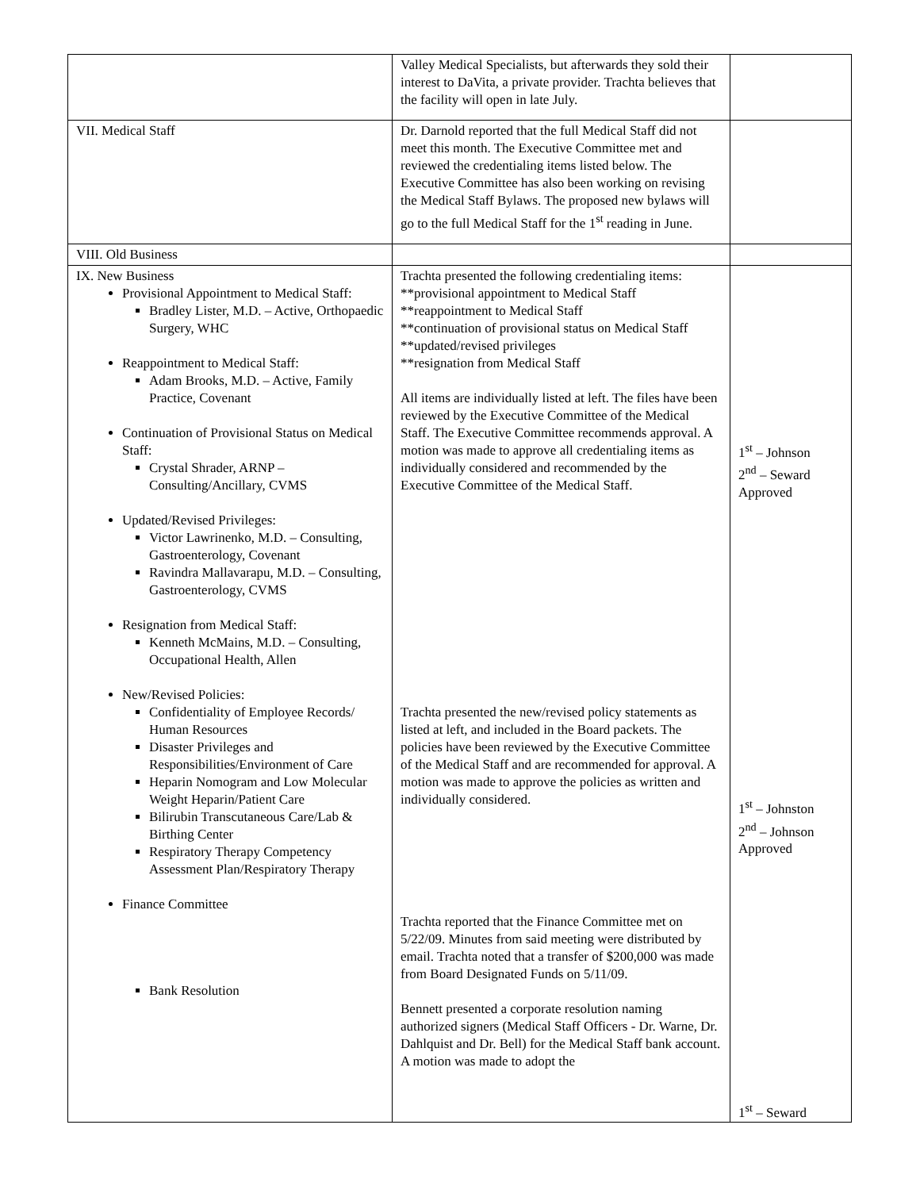| | Valley Medical Specialists, but afterwards they sold their interest to DaVita, a private provider. Trachta believes that the facility will open in late July. | |
| VII. Medical Staff | Dr. Darnold reported that the full Medical Staff did not meet this month. The Executive Committee met and reviewed the credentialing items listed below. The Executive Committee has also been working on revising the Medical Staff Bylaws. The proposed new bylaws will go to the full Medical Staff for the 1<sup>st</sup> reading in June. | |
| VIII. Old Business | | |
| IX. New Business Provisional Appointment to Medical Staff: Bradley Lister, M.D. – Active, Orthopaedic Surgery, WHC Reappointment to Medical Staff: Adam Brooks, M.D. – Active, Family Practice, Covenant Continuation of Provisional Status on Medical Staff: Crystal Shrader, ARNP – Consulting/Ancillary, CVMS Updated/Revised Privileges: Victor Lawrinenko, M.D. – Consulting, Gastroenterology, Covenant Ravindra Mallavarapu, M.D. – Consulting, Gastroenterology, CVMS Resignation from Medical Staff: Kenneth McMains, M.D. – Consulting, Occupational Health, Allen New/Revised Policies: Confidentiality of Employee Records/ Human Resources Disaster Privileges and Responsibilities/Environment of Care Heparin Nomogram and Low Molecular Weight Heparin/Patient Care Bilirubin Transcutaneous Care/Lab & Birthing Center Respiratory Therapy Competency Assessment Plan/Respiratory Therapy Finance Committee Bank Resolution | Trachta presented the following credentialing items: **provisional appointment to Medical Staff **reappointment to Medical Staff **continuation of provisional status on Medical Staff **updated/revised privileges **resignation from Medical Staff All items are individually listed at left. The files have been reviewed by the Executive Committee of the Medical Staff. The Executive Committee recommends approval. A motion was made to approve all credentialing items as individually considered and recommended by the Executive Committee of the Medical Staff. Trachta presented the new/revised policy statements as listed at left, and included in the Board packets. The policies have been reviewed by the Executive Committee of the Medical Staff and are recommended for approval. A motion was made to approve the policies as written and individually considered. Trachta reported that the Finance Committee met on 5/22/09. Minutes from said meeting were distributed by email. Trachta noted that a transfer of $200,000 was made from Board Designated Funds on 5/11/09. Bennett presented a corporate resolution naming authorized signers (Medical Staff Officers - Dr. Warne, Dr. Dahlquist and Dr. Bell) for the Medical Staff bank account. A motion was made to adopt the | 1<sup>st</sup> – Johnson 2<sup>nd</sup> – Seward Approved 1<sup>st</sup> – Johnston 2<sup>nd</sup> – Johnson Approved 1<sup>st</sup> – Seward |